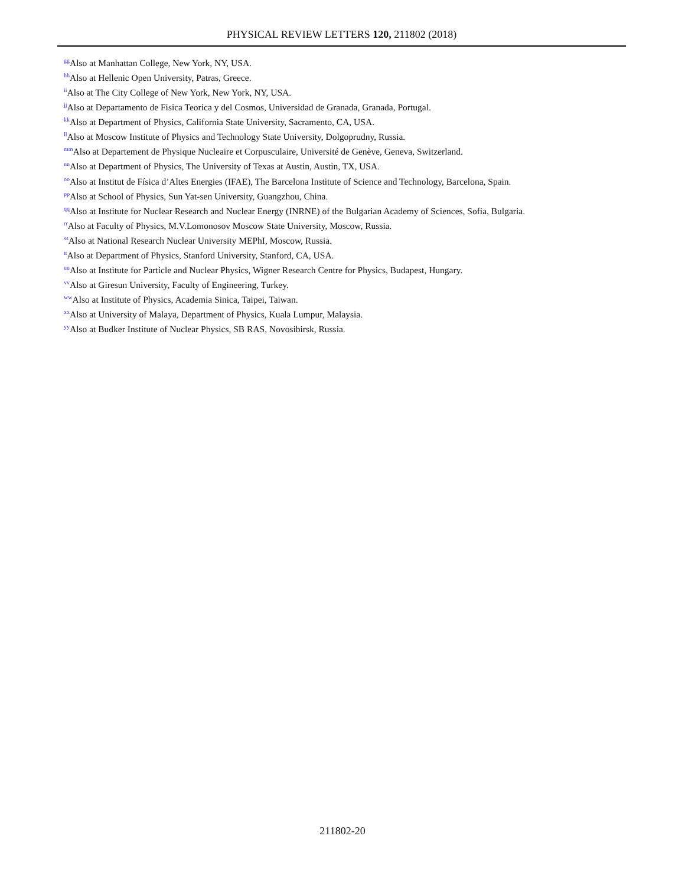PHYSICAL REVIEW LETTERS 120, 211802 (2018)
<sup>gg</sup>Also at Manhattan College, New York, NY, USA.
<sup>hh</sup>Also at Hellenic Open University, Patras, Greece.
<sup>ii</sup>Also at The City College of New York, New York, NY, USA.
<sup>jj</sup>Also at Departamento de Fisica Teorica y del Cosmos, Universidad de Granada, Granada, Portugal.
<sup>kk</sup>Also at Department of Physics, California State University, Sacramento, CA, USA.
<sup>ll</sup>Also at Moscow Institute of Physics and Technology State University, Dolgoprudny, Russia.
<sup>mm</sup>Also at Departement de Physique Nucleaire et Corpusculaire, Université de Genève, Geneva, Switzerland.
<sup>nn</sup>Also at Department of Physics, The University of Texas at Austin, Austin, TX, USA.
<sup>oo</sup>Also at Institut de Física d’Altes Energies (IFAE), The Barcelona Institute of Science and Technology, Barcelona, Spain.
<sup>pp</sup>Also at School of Physics, Sun Yat-sen University, Guangzhou, China.
<sup>qq</sup>Also at Institute for Nuclear Research and Nuclear Energy (INRNE) of the Bulgarian Academy of Sciences, Sofia, Bulgaria.
<sup>rr</sup>Also at Faculty of Physics, M.V.Lomonosov Moscow State University, Moscow, Russia.
<sup>ss</sup>Also at National Research Nuclear University MEPhI, Moscow, Russia.
<sup>tt</sup>Also at Department of Physics, Stanford University, Stanford, CA, USA.
<sup>uu</sup>Also at Institute for Particle and Nuclear Physics, Wigner Research Centre for Physics, Budapest, Hungary.
<sup>vv</sup>Also at Giresun University, Faculty of Engineering, Turkey.
<sup>ww</sup>Also at Institute of Physics, Academia Sinica, Taipei, Taiwan.
<sup>xx</sup>Also at University of Malaya, Department of Physics, Kuala Lumpur, Malaysia.
<sup>yy</sup>Also at Budker Institute of Nuclear Physics, SB RAS, Novosibirsk, Russia.
211802-20